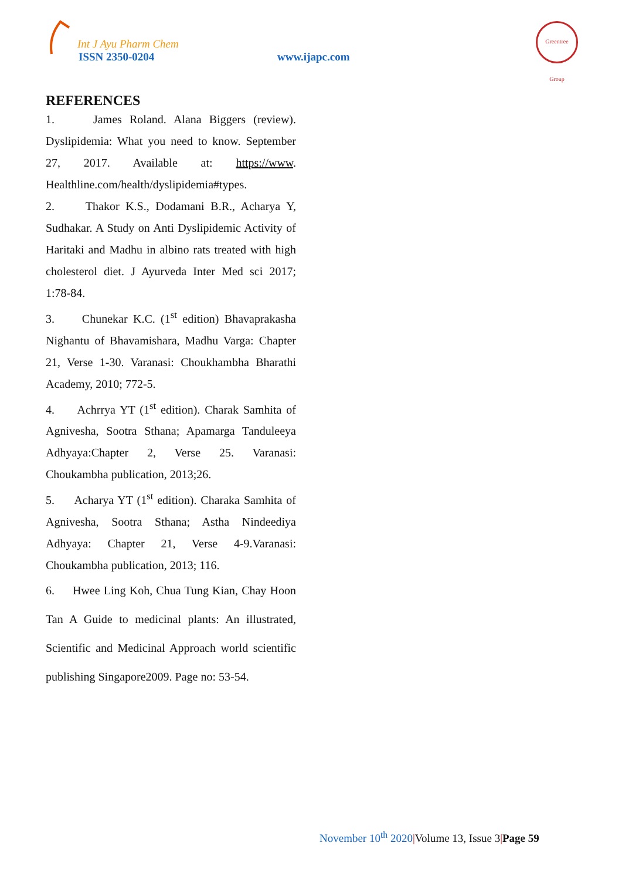Int J Ayu Pharm Chem
ISSN 2350-0204 www.ijapc.com
Greentree Group
REFERENCES
1. James Roland. Alana Biggers (review). Dyslipidemia: What you need to know. September 27, 2017. Available at: https://www. Healthline.com/health/dyslipidemia#types.
2. Thakor K.S., Dodamani B.R., Acharya Y, Sudhakar. A Study on Anti Dyslipidemic Activity of Haritaki and Madhu in albino rats treated with high cholesterol diet. J Ayurveda Inter Med sci 2017; 1:78-84.
3. Chunekar K.C. (1<sup>st</sup> edition) Bhavaprakasha Nighantu of Bhavamishara, Madhu Varga: Chapter 21, Verse 1-30. Varanasi: Choukhambha Bharathi Academy, 2010; 772-5.
4. Achrrya YT (1<sup>st</sup> edition). Charak Samhita of Agnivesha, Sootra Sthana; Apamarga Tanduleeya Adhyaya:Chapter 2, Verse 25. Varanasi: Choukambha publication, 2013;26.
5. Acharya YT (1<sup>st</sup> edition). Charaka Samhita of Agnivesha, Sootra Sthana; Astha Nindeediya Adhyaya: Chapter 21, Verse 4-9.Varanasi: Choukambha publication, 2013; 116.
6. Hwee Ling Koh, Chua Tung Kian, Chay Hoon Tan A Guide to medicinal plants: An illustrated, Scientific and Medicinal Approach world scientific publishing Singapore2009. Page no: 53-54.
November 10<sup>th</sup> 2020|Volume 13, Issue 3|Page 59